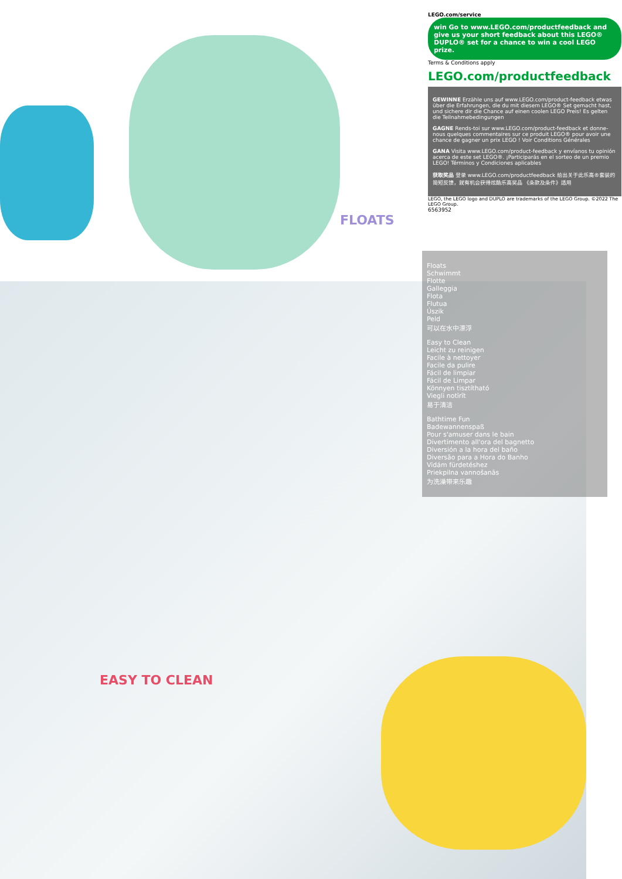LEGO.com/service
win Go to www.LEGO.com/productfeedback and give us your short feedback about this LEGO® DUPLO® set for a chance to win a cool LEGO prize.
Terms & Conditions apply
LEGO.com/productfeedback
GEWINNE Erzähle uns auf www.LEGO.com/product-feedback etwas über die Erfahrungen, die du mit diesem LEGO® Set gemacht hast, und sichere dir die Chance auf einen coolen LEGO Preis! Es gelten die Teilnahmebedingungen
GAGNE Rends-toi sur www.LEGO.com/product-feedback et donne-nous quelques commentaires sur ce produit LEGO® pour avoir une chance de gagner un prix LEGO ! Voir Conditions Générales
GANA Visita www.LEGO.com/product-feedback y envíanos tu opinión acerca de este set LEGO®. ¡Participarás en el sorteo de un premio LEGO! Términos y Condiciones aplicables
获取奖品 登录 www.LEGO.com/productfeedback 给出关于此乐高®套装的简短反馈，就有机会获得炫酷乐高奖品 《条款及条件》适用
LEGO, the LEGO logo and DUPLO are trademarks of the LEGO Group. ©2022 The LEGO Group.
6563952
FLOATS
Floats
Schwimmt
Flotte
Galleggia
Flota
Flutua
Úszik
Peld
可以在水中漂浮
Easy to Clean
Leicht zu reinigen
Facile à nettoyer
Facile da pulire
Fácil de limpiar
Fácil de Limpar
Könnyen tisztítható
Viegli notīrīt
易于清洁
Bathtime Fun
Badewannenspaß
Pour s'amuser dans le bain
Divertimento all'ora del bagnetto
Diversión a la hora del baño
Diversão para a Hora do Banho
Vidám fürdetéshez
Priekpilna vannošanās
为洗澡带来乐趣
EASY TO CLEAN